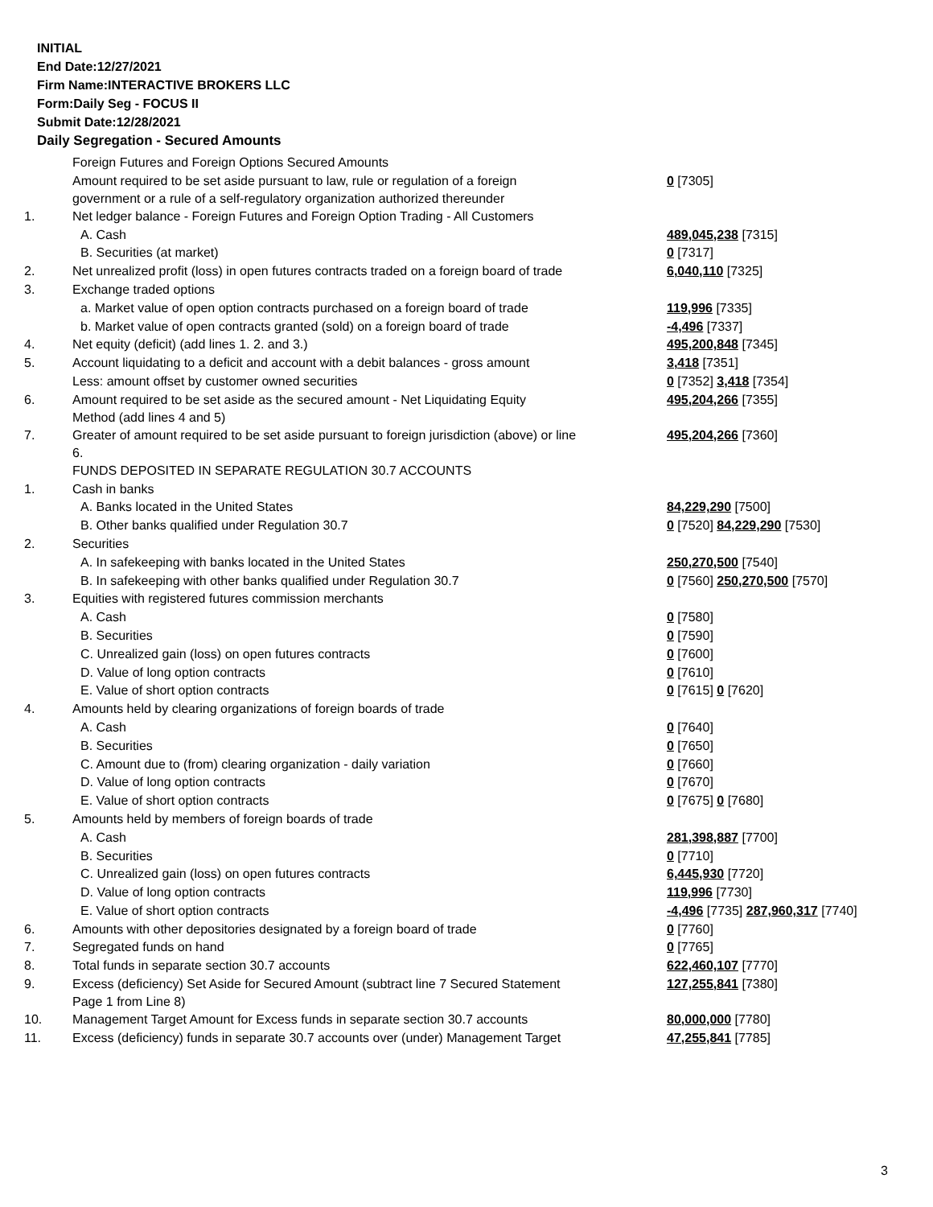INITIAL
End Date:12/27/2021
Firm Name:INTERACTIVE BROKERS LLC
Form:Daily Seg - FOCUS II
Submit Date:12/28/2021
Daily Segregation - Secured Amounts
| | Foreign Futures and Foreign Options Secured Amounts | |
| | Amount required to be set aside pursuant to law, rule or regulation of a foreign government or a rule of a self-regulatory organization authorized thereunder | 0 [7305] |
| 1. | Net ledger balance - Foreign Futures and Foreign Option Trading - All Customers | |
| | A. Cash | 489,045,238 [7315] |
| | B. Securities (at market) | 0 [7317] |
| 2. | Net unrealized profit (loss) in open futures contracts traded on a foreign board of trade | 6,040,110 [7325] |
| 3. | Exchange traded options | |
| | a. Market value of open option contracts purchased on a foreign board of trade | 119,996 [7335] |
| | b. Market value of open contracts granted (sold) on a foreign board of trade | -4,496 [7337] |
| 4. | Net equity (deficit) (add lines 1. 2. and 3.) | 495,200,848 [7345] |
| 5. | Account liquidating to a deficit and account with a debit balances - gross amount | 3,418 [7351] |
| | Less: amount offset by customer owned securities | 0 [7352] 3,418 [7354] |
| 6. | Amount required to be set aside as the secured amount - Net Liquidating Equity Method (add lines 4 and 5) | 495,204,266 [7355] |
| 7. | Greater of amount required to be set aside pursuant to foreign jurisdiction (above) or line 6. | 495,204,266 [7360] |
| | FUNDS DEPOSITED IN SEPARATE REGULATION 30.7 ACCOUNTS | |
| 1. | Cash in banks | |
| | A. Banks located in the United States | 84,229,290 [7500] |
| | B. Other banks qualified under Regulation 30.7 | 0 [7520] 84,229,290 [7530] |
| 2. | Securities | |
| | A. In safekeeping with banks located in the United States | 250,270,500 [7540] |
| | B. In safekeeping with other banks qualified under Regulation 30.7 | 0 [7560] 250,270,500 [7570] |
| 3. | Equities with registered futures commission merchants | |
| | A. Cash | 0 [7580] |
| | B. Securities | 0 [7590] |
| | C. Unrealized gain (loss) on open futures contracts | 0 [7600] |
| | D. Value of long option contracts | 0 [7610] |
| | E. Value of short option contracts | 0 [7615] 0 [7620] |
| 4. | Amounts held by clearing organizations of foreign boards of trade | |
| | A. Cash | 0 [7640] |
| | B. Securities | 0 [7650] |
| | C. Amount due to (from) clearing organization - daily variation | 0 [7660] |
| | D. Value of long option contracts | 0 [7670] |
| | E. Value of short option contracts | 0 [7675] 0 [7680] |
| 5. | Amounts held by members of foreign boards of trade | |
| | A. Cash | 281,398,887 [7700] |
| | B. Securities | 0 [7710] |
| | C. Unrealized gain (loss) on open futures contracts | 6,445,930 [7720] |
| | D. Value of long option contracts | 119,996 [7730] |
| | E. Value of short option contracts | -4,496 [7735] 287,960,317 [7740] |
| 6. | Amounts with other depositories designated by a foreign board of trade | 0 [7760] |
| 7. | Segregated funds on hand | 0 [7765] |
| 8. | Total funds in separate section 30.7 accounts | 622,460,107 [7770] |
| 9. | Excess (deficiency) Set Aside for Secured Amount (subtract line 7 Secured Statement Page 1 from Line 8) | 127,255,841 [7380] |
| 10. | Management Target Amount for Excess funds in separate section 30.7 accounts | 80,000,000 [7780] |
| 11. | Excess (deficiency) funds in separate 30.7 accounts over (under) Management Target | 47,255,841 [7785] |
3